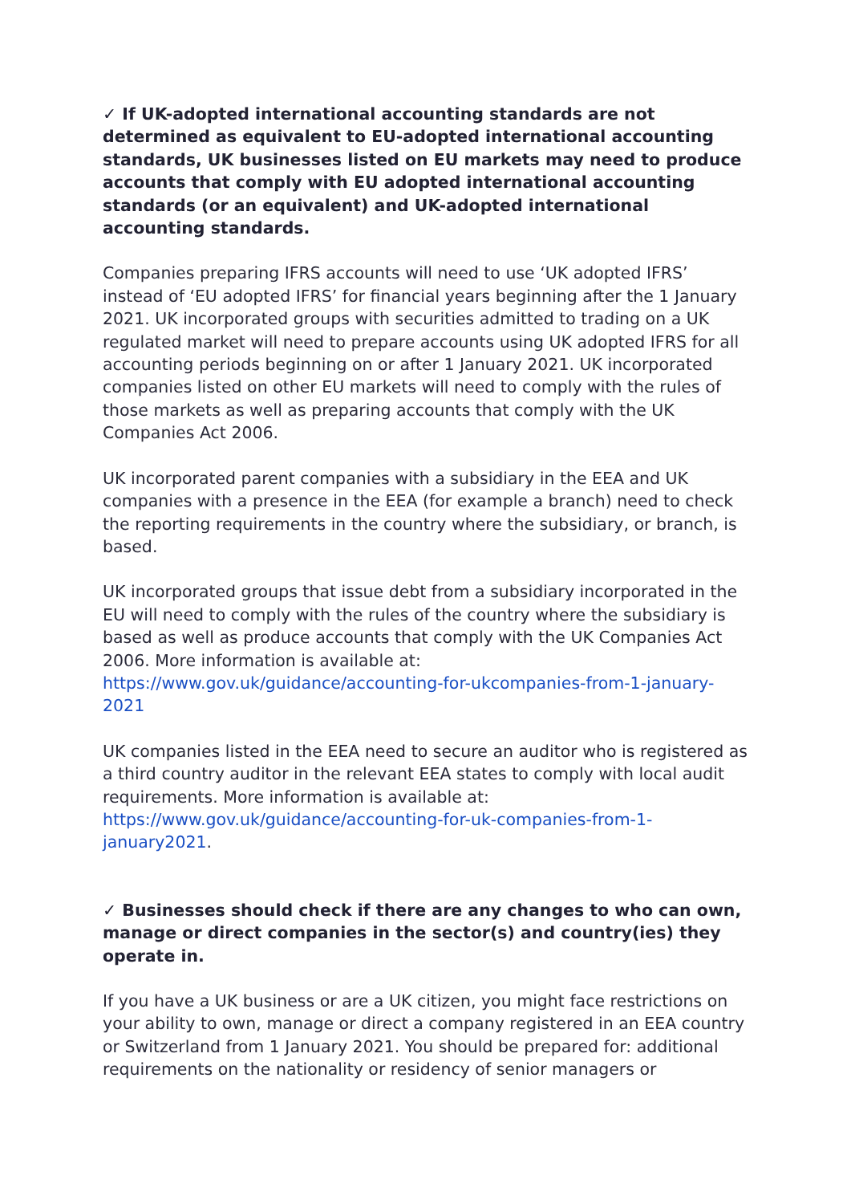✓ If UK-adopted international accounting standards are not determined as equivalent to EU-adopted international accounting standards, UK businesses listed on EU markets may need to produce accounts that comply with EU adopted international accounting standards (or an equivalent) and UK-adopted international accounting standards.
Companies preparing IFRS accounts will need to use ‘UK adopted IFRS’ instead of ‘EU adopted IFRS’ for financial years beginning after the 1 January 2021. UK incorporated groups with securities admitted to trading on a UK regulated market will need to prepare accounts using UK adopted IFRS for all accounting periods beginning on or after 1 January 2021. UK incorporated companies listed on other EU markets will need to comply with the rules of those markets as well as preparing accounts that comply with the UK Companies Act 2006.
UK incorporated parent companies with a subsidiary in the EEA and UK companies with a presence in the EEA (for example a branch) need to check the reporting requirements in the country where the subsidiary, or branch, is based.
UK incorporated groups that issue debt from a subsidiary incorporated in the EU will need to comply with the rules of the country where the subsidiary is based as well as produce accounts that comply with the UK Companies Act 2006. More information is available at: https://www.gov.uk/guidance/accounting-for-ukcompanies-from-1-january-2021
UK companies listed in the EEA need to secure an auditor who is registered as a third country auditor in the relevant EEA states to comply with local audit requirements. More information is available at: https://www.gov.uk/guidance/accounting-for-uk-companies-from-1-january2021.
✓ Businesses should check if there are any changes to who can own, manage or direct companies in the sector(s) and country(ies) they operate in.
If you have a UK business or are a UK citizen, you might face restrictions on your ability to own, manage or direct a company registered in an EEA country or Switzerland from 1 January 2021. You should be prepared for: additional requirements on the nationality or residency of senior managers or